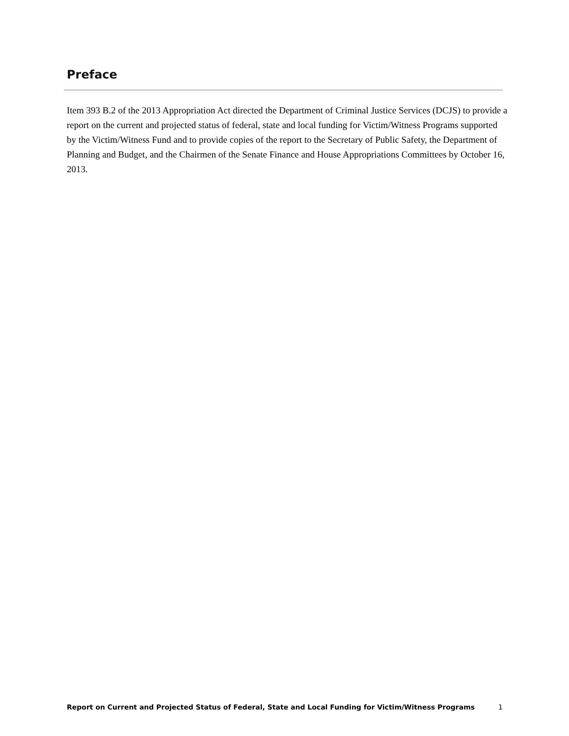Preface
Item 393 B.2 of the 2013 Appropriation Act directed the Department of Criminal Justice Services (DCJS) to provide a report on the current and projected status of federal, state and local funding for Victim/Witness Programs supported by the Victim/Witness Fund and to provide copies of the report to the Secretary of Public Safety, the Department of Planning and Budget, and the Chairmen of the Senate Finance and House Appropriations Committees by October 16, 2013.
Report on Current and Projected Status of Federal, State and Local Funding for Victim/Witness Programs 1